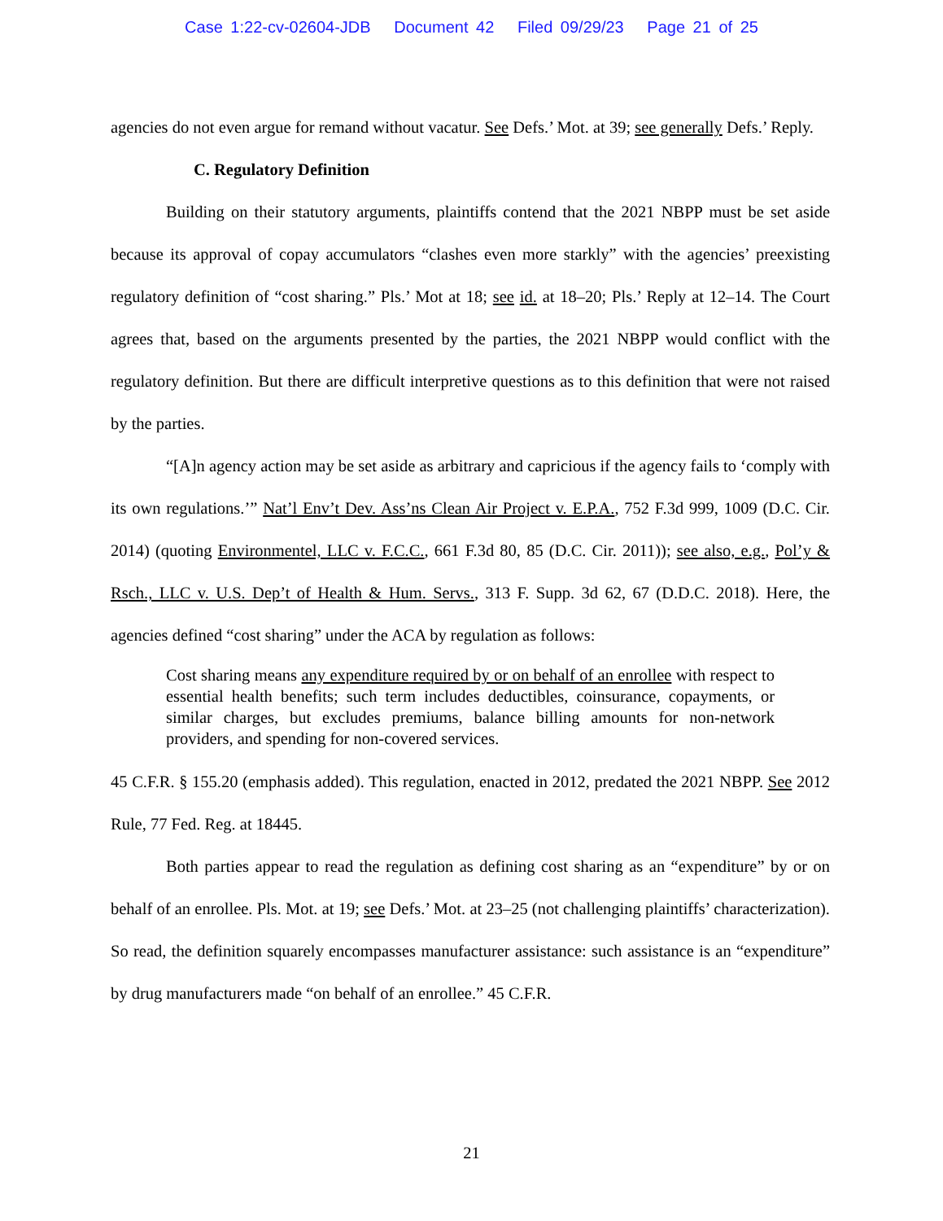Case 1:22-cv-02604-JDB Document 42 Filed 09/29/23 Page 21 of 25
agencies do not even argue for remand without vacatur. See Defs.’ Mot. at 39; see generally Defs.’ Reply.
C. Regulatory Definition
Building on their statutory arguments, plaintiffs contend that the 2021 NBPP must be set aside because its approval of copay accumulators “clashes even more starkly” with the agencies’ preexisting regulatory definition of “cost sharing.” Pls.’ Mot at 18; see id. at 18–20; Pls.’ Reply at 12–14. The Court agrees that, based on the arguments presented by the parties, the 2021 NBPP would conflict with the regulatory definition. But there are difficult interpretive questions as to this definition that were not raised by the parties.
“[A]n agency action may be set aside as arbitrary and capricious if the agency fails to ‘comply with its own regulations.’” Nat’l Env’t Dev. Ass’ns Clean Air Project v. E.P.A., 752 F.3d 999, 1009 (D.C. Cir. 2014) (quoting Environmentel, LLC v. F.C.C., 661 F.3d 80, 85 (D.C. Cir. 2011)); see also, e.g., Pol’y & Rsch., LLC v. U.S. Dep’t of Health & Hum. Servs., 313 F. Supp. 3d 62, 67 (D.D.C. 2018). Here, the agencies defined “cost sharing” under the ACA by regulation as follows:
Cost sharing means any expenditure required by or on behalf of an enrollee with respect to essential health benefits; such term includes deductibles, coinsurance, copayments, or similar charges, but excludes premiums, balance billing amounts for non-network providers, and spending for non-covered services.
45 C.F.R. § 155.20 (emphasis added). This regulation, enacted in 2012, predated the 2021 NBPP. See 2012 Rule, 77 Fed. Reg. at 18445.
Both parties appear to read the regulation as defining cost sharing as an “expenditure” by or on behalf of an enrollee. Pls. Mot. at 19; see Defs.’ Mot. at 23–25 (not challenging plaintiffs’ characterization). So read, the definition squarely encompasses manufacturer assistance: such assistance is an “expenditure” by drug manufacturers made “on behalf of an enrollee.” 45 C.F.R.
21